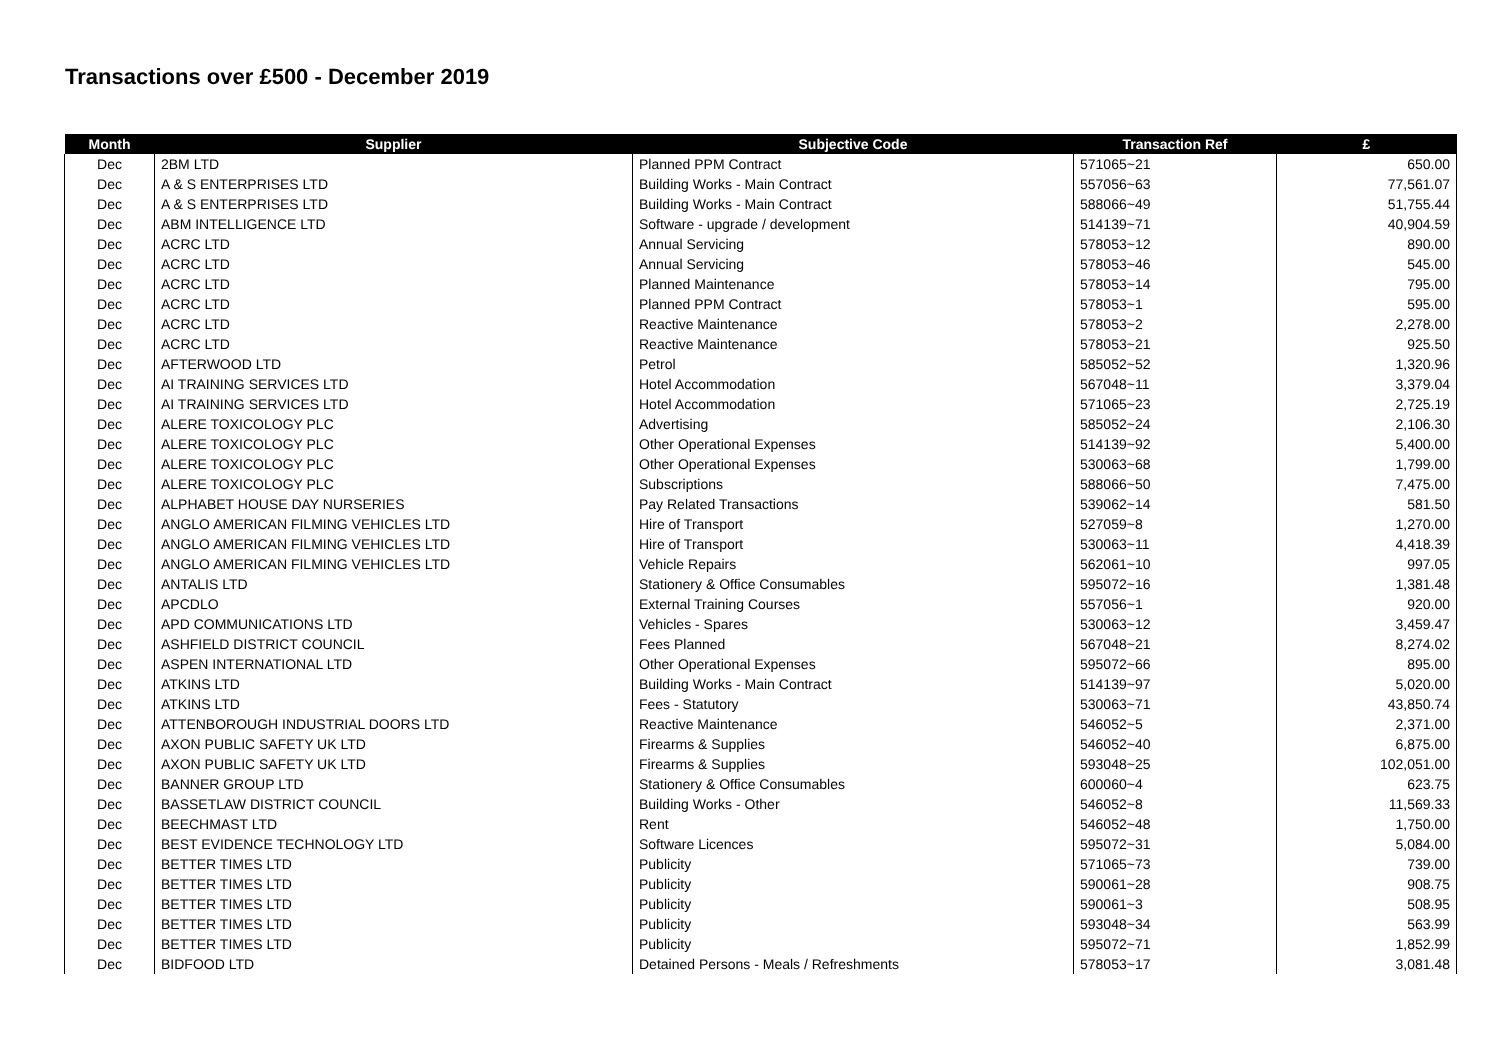Transactions over £500 - December 2019
| Month | Supplier | Subjective Code | Transaction Ref | £ |
| --- | --- | --- | --- | --- |
| Dec | 2BM LTD | Planned PPM Contract | 571065~21 | 650.00 |
| Dec | A & S ENTERPRISES LTD | Building Works - Main Contract | 557056~63 | 77,561.07 |
| Dec | A & S ENTERPRISES LTD | Building Works - Main Contract | 588066~49 | 51,755.44 |
| Dec | ABM INTELLIGENCE LTD | Software - upgrade / development | 514139~71 | 40,904.59 |
| Dec | ACRC LTD | Annual Servicing | 578053~12 | 890.00 |
| Dec | ACRC LTD | Annual Servicing | 578053~46 | 545.00 |
| Dec | ACRC LTD | Planned Maintenance | 578053~14 | 795.00 |
| Dec | ACRC LTD | Planned PPM Contract | 578053~1 | 595.00 |
| Dec | ACRC LTD | Reactive Maintenance | 578053~2 | 2,278.00 |
| Dec | ACRC LTD | Reactive Maintenance | 578053~21 | 925.50 |
| Dec | AFTERWOOD LTD | Petrol | 585052~52 | 1,320.96 |
| Dec | AI TRAINING SERVICES LTD | Hotel Accommodation | 567048~11 | 3,379.04 |
| Dec | AI TRAINING SERVICES LTD | Hotel Accommodation | 571065~23 | 2,725.19 |
| Dec | ALERE TOXICOLOGY PLC | Advertising | 585052~24 | 2,106.30 |
| Dec | ALERE TOXICOLOGY PLC | Other Operational Expenses | 514139~92 | 5,400.00 |
| Dec | ALERE TOXICOLOGY PLC | Other Operational Expenses | 530063~68 | 1,799.00 |
| Dec | ALERE TOXICOLOGY PLC | Subscriptions | 588066~50 | 7,475.00 |
| Dec | ALPHABET HOUSE DAY NURSERIES | Pay Related Transactions | 539062~14 | 581.50 |
| Dec | ANGLO AMERICAN FILMING VEHICLES LTD | Hire of Transport | 527059~8 | 1,270.00 |
| Dec | ANGLO AMERICAN FILMING VEHICLES LTD | Hire of Transport | 530063~11 | 4,418.39 |
| Dec | ANGLO AMERICAN FILMING VEHICLES LTD | Vehicle Repairs | 562061~10 | 997.05 |
| Dec | ANTALIS LTD | Stationery & Office Consumables | 595072~16 | 1,381.48 |
| Dec | APCDLO | External Training Courses | 557056~1 | 920.00 |
| Dec | APD COMMUNICATIONS LTD | Vehicles - Spares | 530063~12 | 3,459.47 |
| Dec | ASHFIELD DISTRICT COUNCIL | Fees Planned | 567048~21 | 8,274.02 |
| Dec | ASPEN INTERNATIONAL LTD | Other Operational Expenses | 595072~66 | 895.00 |
| Dec | ATKINS LTD | Building Works - Main Contract | 514139~97 | 5,020.00 |
| Dec | ATKINS LTD | Fees - Statutory | 530063~71 | 43,850.74 |
| Dec | ATTENBOROUGH INDUSTRIAL DOORS LTD | Reactive Maintenance | 546052~5 | 2,371.00 |
| Dec | AXON PUBLIC SAFETY UK LTD | Firearms & Supplies | 546052~40 | 6,875.00 |
| Dec | AXON PUBLIC SAFETY UK LTD | Firearms & Supplies | 593048~25 | 102,051.00 |
| Dec | BANNER GROUP LTD | Stationery & Office Consumables | 600060~4 | 623.75 |
| Dec | BASSETLAW DISTRICT COUNCIL | Building Works - Other | 546052~8 | 11,569.33 |
| Dec | BEECHMAST LTD | Rent | 546052~48 | 1,750.00 |
| Dec | BEST EVIDENCE TECHNOLOGY LTD | Software Licences | 595072~31 | 5,084.00 |
| Dec | BETTER TIMES LTD | Publicity | 571065~73 | 739.00 |
| Dec | BETTER TIMES LTD | Publicity | 590061~28 | 908.75 |
| Dec | BETTER TIMES LTD | Publicity | 590061~3 | 508.95 |
| Dec | BETTER TIMES LTD | Publicity | 593048~34 | 563.99 |
| Dec | BETTER TIMES LTD | Publicity | 595072~71 | 1,852.99 |
| Dec | BIDFOOD LTD | Detained Persons - Meals / Refreshments | 578053~17 | 3,081.48 |